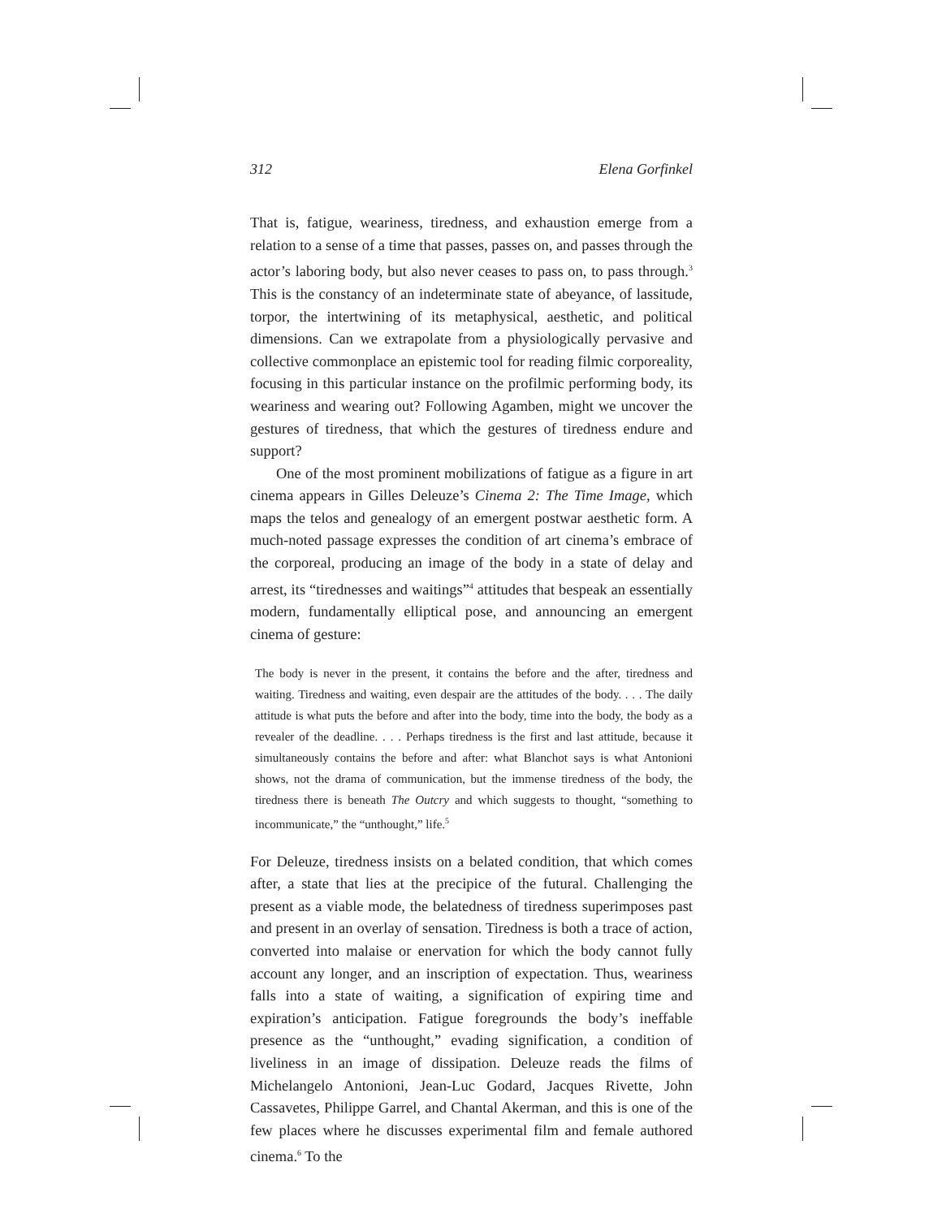312 Elena Gorfinkel
That is, fatigue, weariness, tiredness, and exhaustion emerge from a relation to a sense of a time that passes, passes on, and passes through the actor’s laboring body, but also never ceases to pass on, to pass through.<sup>3</sup> This is the constancy of an indeterminate state of abeyance, of lassitude, torpor, the intertwining of its metaphysical, aesthetic, and political dimensions. Can we extrapolate from a physiologically pervasive and collective commonplace an epistemic tool for reading filmic corporeality, focusing in this particular instance on the profilmic performing body, its weariness and wearing out? Following Agamben, might we uncover the gestures of tiredness, that which the gestures of tiredness endure and support?
One of the most prominent mobilizations of fatigue as a figure in art cinema appears in Gilles Deleuze’s Cinema 2: The Time Image, which maps the telos and genealogy of an emergent postwar aesthetic form. A much-noted passage expresses the condition of art cinema’s embrace of the corporeal, producing an image of the body in a state of delay and arrest, its “tirednesses and waitings”<sup>4</sup> attitudes that bespeak an essentially modern, fundamentally elliptical pose, and announcing an emergent cinema of gesture:
The body is never in the present, it contains the before and the after, tiredness and waiting. Tiredness and waiting, even despair are the attitudes of the body. . . . The daily attitude is what puts the before and after into the body, time into the body, the body as a revealer of the deadline. . . . Perhaps tiredness is the first and last attitude, because it simultaneously contains the before and after: what Blanchot says is what Antonioni shows, not the drama of communication, but the immense tiredness of the body, the tiredness there is beneath The Outcry and which suggests to thought, “something to incommunicate,” the “unthought,” life.<sup>5</sup>
For Deleuze, tiredness insists on a belated condition, that which comes after, a state that lies at the precipice of the futural. Challenging the present as a viable mode, the belatedness of tiredness superimposes past and present in an overlay of sensation. Tiredness is both a trace of action, converted into malaise or enervation for which the body cannot fully account any longer, and an inscription of expectation. Thus, weariness falls into a state of waiting, a signification of expiring time and expiration’s anticipation. Fatigue foregrounds the body’s ineffable presence as the “unthought,” evading signification, a condition of liveliness in an image of dissipation. Deleuze reads the films of Michelangelo Antonioni, Jean-Luc Godard, Jacques Rivette, John Cassavetes, Philippe Garrel, and Chantal Akerman, and this is one of the few places where he discusses experimental film and female authored cinema.<sup>6</sup> To the